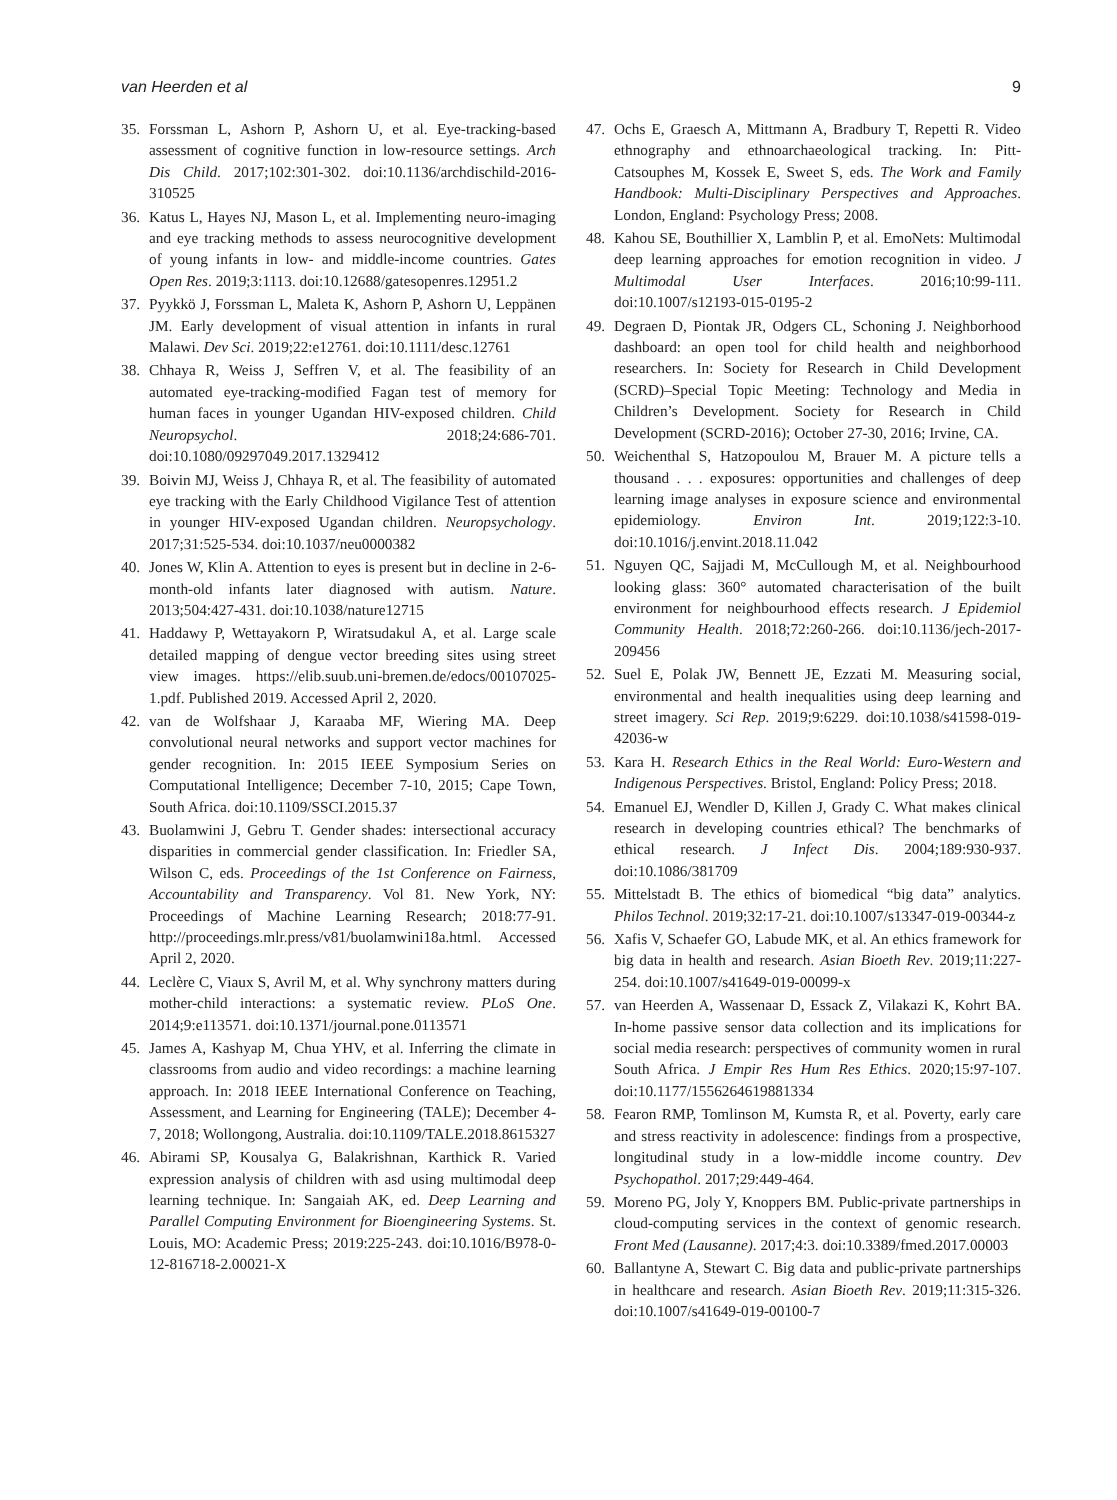van Heerden et al 9
35. Forssman L, Ashorn P, Ashorn U, et al. Eye-tracking-based assessment of cognitive function in low-resource settings. Arch Dis Child. 2017;102:301-302. doi:10.1136/archdischild-2016-310525
36. Katus L, Hayes NJ, Mason L, et al. Implementing neuro-imaging and eye tracking methods to assess neurocognitive development of young infants in low- and middle-income countries. Gates Open Res. 2019;3:1113. doi:10.12688/gatesopenres.12951.2
37. Pyykkö J, Forssman L, Maleta K, Ashorn P, Ashorn U, Leppänen JM. Early development of visual attention in infants in rural Malawi. Dev Sci. 2019;22:e12761. doi:10.1111/desc.12761
38. Chhaya R, Weiss J, Seffren V, et al. The feasibility of an automated eye-tracking-modified Fagan test of memory for human faces in younger Ugandan HIV-exposed children. Child Neuropsychol. 2018;24:686-701. doi:10.1080/09297049.2017.1329412
39. Boivin MJ, Weiss J, Chhaya R, et al. The feasibility of automated eye tracking with the Early Childhood Vigilance Test of attention in younger HIV-exposed Ugandan children. Neuropsychology. 2017;31:525-534. doi:10.1037/neu0000382
40. Jones W, Klin A. Attention to eyes is present but in decline in 2-6-month-old infants later diagnosed with autism. Nature. 2013;504:427-431. doi:10.1038/nature12715
41. Haddawy P, Wettayakorn P, Wiratsudakul A, et al. Large scale detailed mapping of dengue vector breeding sites using street view images. https://elib.suub.uni-bremen.de/edocs/00107025-1.pdf. Published 2019. Accessed April 2, 2020.
42. van de Wolfshaar J, Karaaba MF, Wiering MA. Deep convolutional neural networks and support vector machines for gender recognition. In: 2015 IEEE Symposium Series on Computational Intelligence; December 7-10, 2015; Cape Town, South Africa. doi:10.1109/SSCI.2015.37
43. Buolamwini J, Gebru T. Gender shades: intersectional accuracy disparities in commercial gender classification. In: Friedler SA, Wilson C, eds. Proceedings of the 1st Conference on Fairness, Accountability and Transparency. Vol 81. New York, NY: Proceedings of Machine Learning Research; 2018:77-91. http://proceedings.mlr.press/v81/buolamwini18a.html. Accessed April 2, 2020.
44. Leclère C, Viaux S, Avril M, et al. Why synchrony matters during mother-child interactions: a systematic review. PLoS One. 2014;9:e113571. doi:10.1371/journal.pone.0113571
45. James A, Kashyap M, Chua YHV, et al. Inferring the climate in classrooms from audio and video recordings: a machine learning approach. In: 2018 IEEE International Conference on Teaching, Assessment, and Learning for Engineering (TALE); December 4-7, 2018; Wollongong, Australia. doi:10.1109/TALE.2018.8615327
46. Abirami SP, Kousalya G, Balakrishnan, Karthick R. Varied expression analysis of children with asd using multimodal deep learning technique. In: Sangaiah AK, ed. Deep Learning and Parallel Computing Environment for Bioengineering Systems. St. Louis, MO: Academic Press; 2019:225-243. doi:10.1016/B978-0-12-816718-2.00021-X
47. Ochs E, Graesch A, Mittmann A, Bradbury T, Repetti R. Video ethnography and ethnoarchaeological tracking. In: Pitt-Catsouphes M, Kossek E, Sweet S, eds. The Work and Family Handbook: Multi-Disciplinary Perspectives and Approaches. London, England: Psychology Press; 2008.
48. Kahou SE, Bouthillier X, Lamblin P, et al. EmoNets: Multimodal deep learning approaches for emotion recognition in video. J Multimodal User Interfaces. 2016;10:99-111. doi:10.1007/s12193-015-0195-2
49. Degraen D, Piontak JR, Odgers CL, Schoning J. Neighborhood dashboard: an open tool for child health and neighborhood researchers. In: Society for Research in Child Development (SCRD)–Special Topic Meeting: Technology and Media in Children’s Development. Society for Research in Child Development (SCRD-2016); October 27-30, 2016; Irvine, CA.
50. Weichenthal S, Hatzopoulou M, Brauer M. A picture tells a thousand . . . exposures: opportunities and challenges of deep learning image analyses in exposure science and environmental epidemiology. Environ Int. 2019;122:3-10. doi:10.1016/j.envint.2018.11.042
51. Nguyen QC, Sajjadi M, McCullough M, et al. Neighbourhood looking glass: 360° automated characterisation of the built environment for neighbourhood effects research. J Epidemiol Community Health. 2018;72:260-266. doi:10.1136/jech-2017-209456
52. Suel E, Polak JW, Bennett JE, Ezzati M. Measuring social, environmental and health inequalities using deep learning and street imagery. Sci Rep. 2019;9:6229. doi:10.1038/s41598-019-42036-w
53. Kara H. Research Ethics in the Real World: Euro-Western and Indigenous Perspectives. Bristol, England: Policy Press; 2018.
54. Emanuel EJ, Wendler D, Killen J, Grady C. What makes clinical research in developing countries ethical? The benchmarks of ethical research. J Infect Dis. 2004;189:930-937. doi:10.1086/381709
55. Mittelstadt B. The ethics of biomedical “big data” analytics. Philos Technol. 2019;32:17-21. doi:10.1007/s13347-019-00344-z
56. Xafis V, Schaefer GO, Labude MK, et al. An ethics framework for big data in health and research. Asian Bioeth Rev. 2019;11:227-254. doi:10.1007/s41649-019-00099-x
57. van Heerden A, Wassenaar D, Essack Z, Vilakazi K, Kohrt BA. In-home passive sensor data collection and its implications for social media research: perspectives of community women in rural South Africa. J Empir Res Hum Res Ethics. 2020;15:97-107. doi:10.1177/1556264619881334
58. Fearon RMP, Tomlinson M, Kumsta R, et al. Poverty, early care and stress reactivity in adolescence: findings from a prospective, longitudinal study in a low-middle income country. Dev Psychopathol. 2017;29:449-464.
59. Moreno PG, Joly Y, Knoppers BM. Public-private partnerships in cloud-computing services in the context of genomic research. Front Med (Lausanne). 2017;4:3. doi:10.3389/fmed.2017.00003
60. Ballantyne A, Stewart C. Big data and public-private partnerships in healthcare and research. Asian Bioeth Rev. 2019;11:315-326. doi:10.1007/s41649-019-00100-7